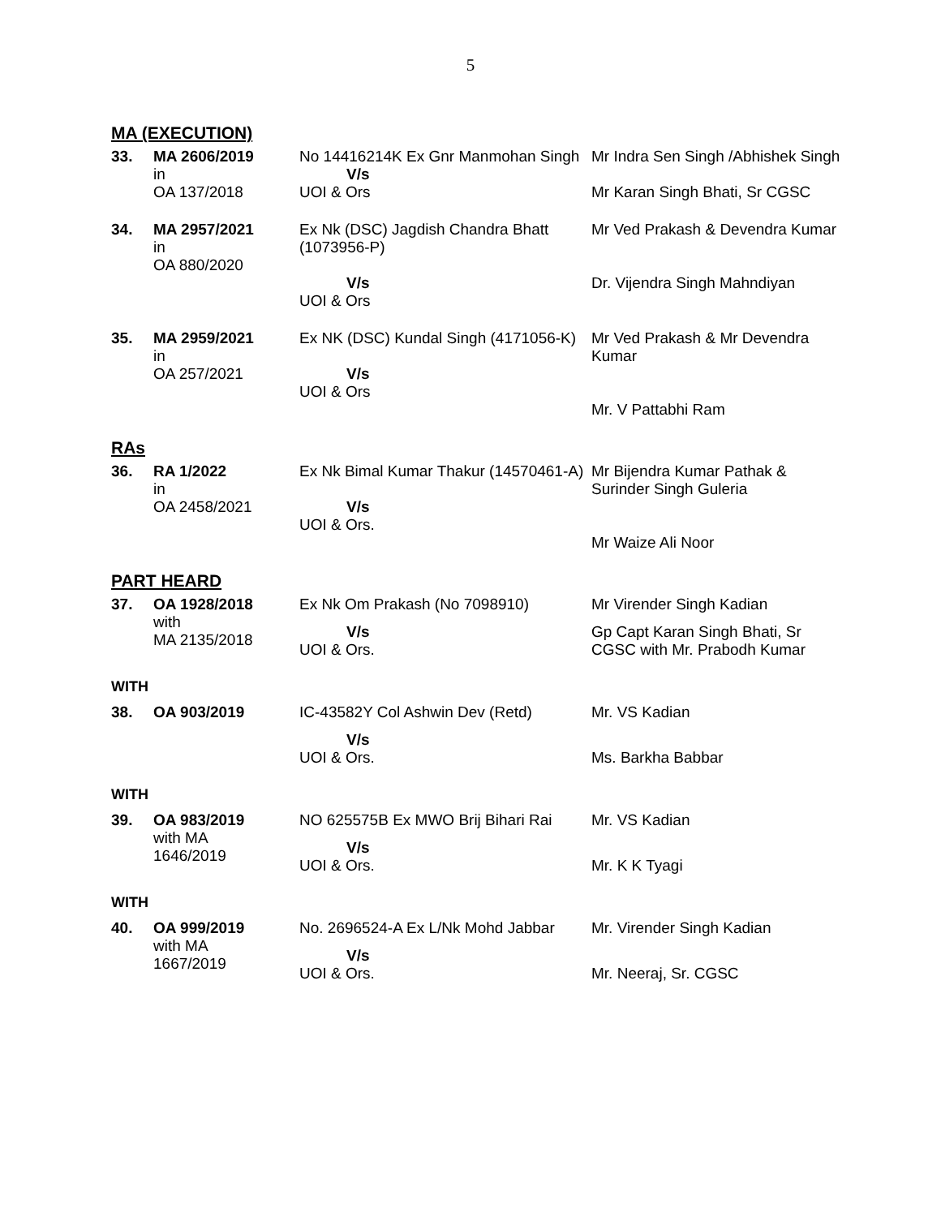5
MA (EXECUTION)
| 33. | MA 2606/2019 in OA 137/2018 | No 14416214K Ex Gnr Manmohan Singh V/s UOI & Ors | Mr Indra Sen Singh /Abhishek Singh Mr Karan Singh Bhati, Sr CGSC |
| 34. | MA 2957/2021 in OA 880/2020 | Ex Nk (DSC) Jagdish Chandra Bhatt (1073956-P) V/s UOI & Ors | Mr Ved Prakash & Devendra Kumar Dr. Vijendra Singh Mahndiyan |
| 35. | MA 2959/2021 in OA 257/2021 | Ex NK (DSC) Kundal Singh (4171056-K) V/s UOI & Ors | Mr Ved Prakash & Mr Devendra Kumar Mr. V Pattabhi Ram |
RAs
| 36. | RA 1/2022 in OA 2458/2021 | Ex Nk Bimal Kumar Thakur (14570461-A) V/s UOI & Ors. | Mr Bijendra Kumar Pathak & Surinder Singh Guleria Mr Waize Ali Noor |
PART HEARD
| 37. | OA 1928/2018 with MA 2135/2018 | Ex Nk Om Prakash (No 7098910) V/s UOI & Ors. | Mr Virender Singh Kadian Gp Capt Karan Singh Bhati, Sr CGSC with Mr. Prabodh Kumar |
WITH
| 38. | OA 903/2019 | IC-43582Y Col Ashwin Dev (Retd) V/s UOI & Ors. | Mr. VS Kadian Ms. Barkha Babbar |
WITH
| 39. | OA 983/2019 with MA 1646/2019 | NO 625575B Ex MWO Brij Bihari Rai V/s UOI & Ors. | Mr. VS Kadian Mr. K K Tyagi |
WITH
| 40. | OA 999/2019 with MA 1667/2019 | No. 2696524-A Ex L/Nk Mohd Jabbar V/s UOI & Ors. | Mr. Virender Singh Kadian Mr. Neeraj, Sr. CGSC |